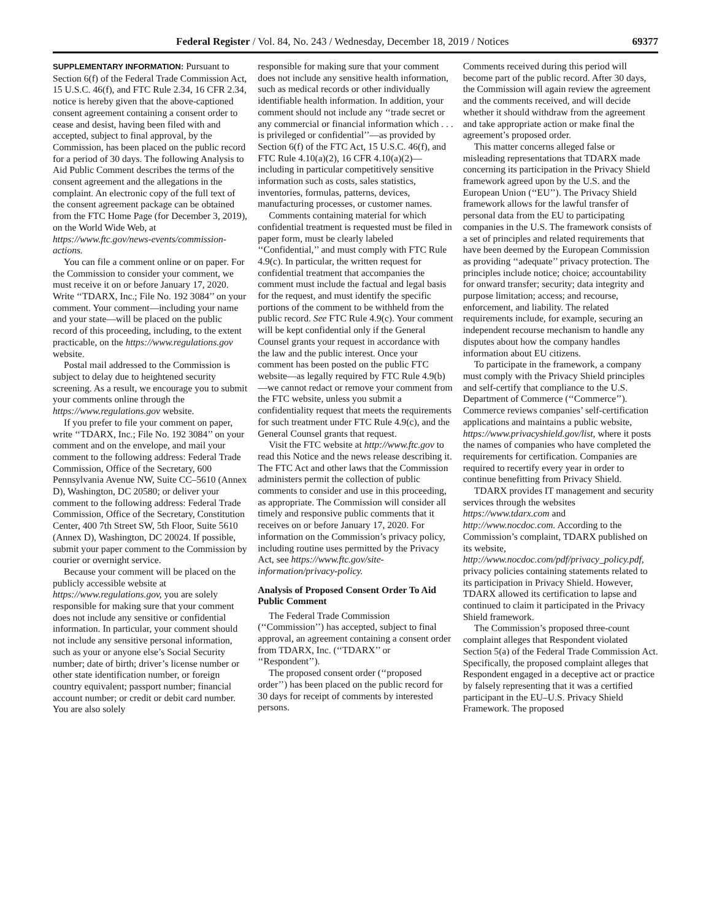Federal Register / Vol. 84, No. 243 / Wednesday, December 18, 2019 / Notices 69377
SUPPLEMENTARY INFORMATION: Pursuant to Section 6(f) of the Federal Trade Commission Act, 15 U.S.C. 46(f), and FTC Rule 2.34, 16 CFR 2.34, notice is hereby given that the above-captioned consent agreement containing a consent order to cease and desist, having been filed with and accepted, subject to final approval, by the Commission, has been placed on the public record for a period of 30 days. The following Analysis to Aid Public Comment describes the terms of the consent agreement and the allegations in the complaint. An electronic copy of the full text of the consent agreement package can be obtained from the FTC Home Page (for December 3, 2019), on the World Wide Web, at https://www.ftc.gov/news-events/commission-actions.
You can file a comment online or on paper. For the Commission to consider your comment, we must receive it on or before January 17, 2020. Write ‘‘TDARX, Inc.; File No. 192 3084’’ on your comment. Your comment—including your name and your state—will be placed on the public record of this proceeding, including, to the extent practicable, on the https://www.regulations.gov website.
Postal mail addressed to the Commission is subject to delay due to heightened security screening. As a result, we encourage you to submit your comments online through the https://www.regulations.gov website.
If you prefer to file your comment on paper, write ‘‘TDARX, Inc.; File No. 192 3084’’ on your comment and on the envelope, and mail your comment to the following address: Federal Trade Commission, Office of the Secretary, 600 Pennsylvania Avenue NW, Suite CC–5610 (Annex D), Washington, DC 20580; or deliver your comment to the following address: Federal Trade Commission, Office of the Secretary, Constitution Center, 400 7th Street SW, 5th Floor, Suite 5610 (Annex D), Washington, DC 20024. If possible, submit your paper comment to the Commission by courier or overnight service.
Because your comment will be placed on the publicly accessible website at https://www.regulations.gov, you are solely responsible for making sure that your comment does not include any sensitive or confidential information. In particular, your comment should not include any sensitive personal information, such as your or anyone else’s Social Security number; date of birth; driver’s license number or other state identification number, or foreign country equivalent; passport number; financial account number; or credit or debit card number. You are also solely
responsible for making sure that your comment does not include any sensitive health information, such as medical records or other individually identifiable health information. In addition, your comment should not include any ‘‘trade secret or any commercial or financial information which . . . is privileged or confidential’’—as provided by Section 6(f) of the FTC Act, 15 U.S.C. 46(f), and FTC Rule 4.10(a)(2), 16 CFR 4.10(a)(2)—including in particular competitively sensitive information such as costs, sales statistics, inventories, formulas, patterns, devices, manufacturing processes, or customer names.
Comments containing material for which confidential treatment is requested must be filed in paper form, must be clearly labeled ‘‘Confidential,’’ and must comply with FTC Rule 4.9(c). In particular, the written request for confidential treatment that accompanies the comment must include the factual and legal basis for the request, and must identify the specific portions of the comment to be withheld from the public record. See FTC Rule 4.9(c). Your comment will be kept confidential only if the General Counsel grants your request in accordance with the law and the public interest. Once your comment has been posted on the public FTC website—as legally required by FTC Rule 4.9(b)—we cannot redact or remove your comment from the FTC website, unless you submit a confidentiality request that meets the requirements for such treatment under FTC Rule 4.9(c), and the General Counsel grants that request.
Visit the FTC website at http://www.ftc.gov to read this Notice and the news release describing it. The FTC Act and other laws that the Commission administers permit the collection of public comments to consider and use in this proceeding, as appropriate. The Commission will consider all timely and responsive public comments that it receives on or before January 17, 2020. For information on the Commission’s privacy policy, including routine uses permitted by the Privacy Act, see https://www.ftc.gov/site-information/privacy-policy.
Analysis of Proposed Consent Order To Aid Public Comment
The Federal Trade Commission (‘‘Commission’’) has accepted, subject to final approval, an agreement containing a consent order from TDARX, Inc. (‘‘TDARX’’ or ‘‘Respondent’’).
The proposed consent order (‘‘proposed order’’) has been placed on the public record for 30 days for receipt of comments by interested persons.
Comments received during this period will become part of the public record. After 30 days, the Commission will again review the agreement and the comments received, and will decide whether it should withdraw from the agreement and take appropriate action or make final the agreement’s proposed order.
This matter concerns alleged false or misleading representations that TDARX made concerning its participation in the Privacy Shield framework agreed upon by the U.S. and the European Union (‘‘EU’’). The Privacy Shield framework allows for the lawful transfer of personal data from the EU to participating companies in the U.S. The framework consists of a set of principles and related requirements that have been deemed by the European Commission as providing ‘‘adequate’’ privacy protection. The principles include notice; choice; accountability for onward transfer; security; data integrity and purpose limitation; access; and recourse, enforcement, and liability. The related requirements include, for example, securing an independent recourse mechanism to handle any disputes about how the company handles information about EU citizens.
To participate in the framework, a company must comply with the Privacy Shield principles and self-certify that compliance to the U.S. Department of Commerce (‘‘Commerce’’). Commerce reviews companies’ self-certification applications and maintains a public website, https://www.privacyshield.gov/list, where it posts the names of companies who have completed the requirements for certification. Companies are required to recertify every year in order to continue benefitting from Privacy Shield.
TDARX provides IT management and security services through the websites https://www.tdarx.com and http://www.nocdoc.com. According to the Commission’s complaint, TDARX published on its website, http://www.nocdoc.com/pdf/privacy_policy.pdf, privacy policies containing statements related to its participation in Privacy Shield. However, TDARX allowed its certification to lapse and continued to claim it participated in the Privacy Shield framework.
The Commission’s proposed three-count complaint alleges that Respondent violated Section 5(a) of the Federal Trade Commission Act. Specifically, the proposed complaint alleges that Respondent engaged in a deceptive act or practice by falsely representing that it was a certified participant in the EU–U.S. Privacy Shield Framework. The proposed